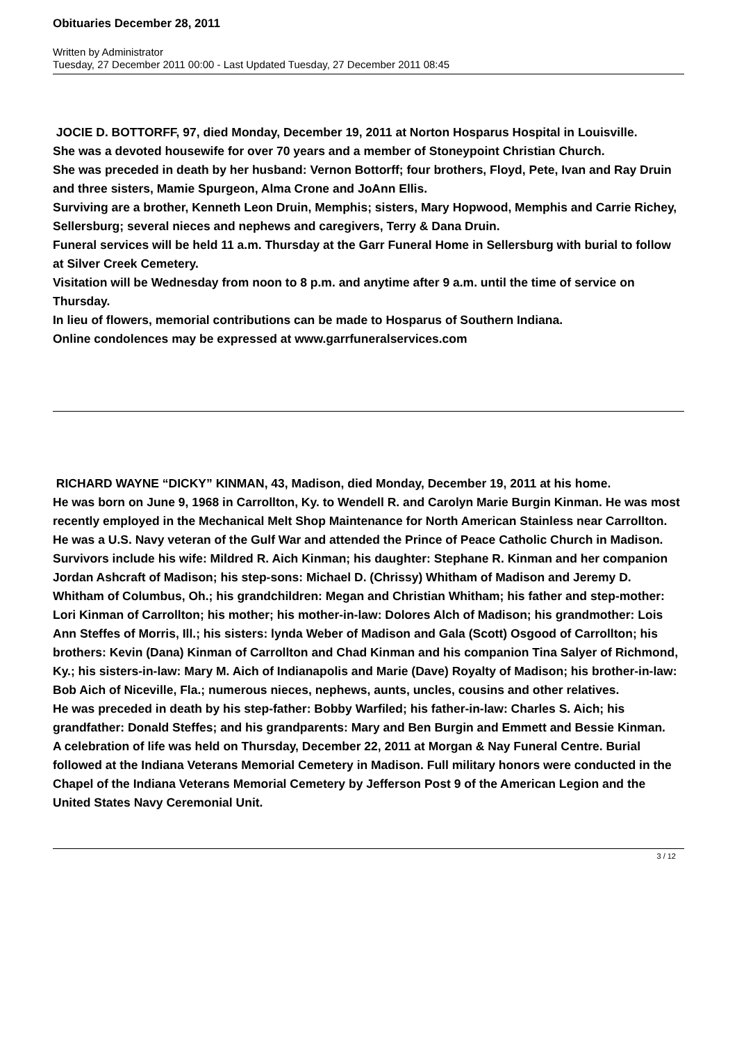Obituaries December 28, 2011
Written by Administrator
Tuesday, 27 December 2011 00:00 - Last Updated Tuesday, 27 December 2011 08:45
JOCIE D. BOTTORFF, 97, died Monday, December 19, 2011 at Norton Hosparus Hospital in Louisville.
She was a devoted housewife for over 70 years and a member of Stoneypoint Christian Church.
She was preceded in death by her husband: Vernon Bottorff; four brothers, Floyd, Pete, Ivan and Ray Druin and three sisters, Mamie Spurgeon, Alma Crone and JoAnn Ellis.
Surviving are a brother, Kenneth Leon Druin, Memphis; sisters, Mary Hopwood, Memphis and Carrie Richey, Sellersburg; several nieces and nephews and caregivers, Terry & Dana Druin.
Funeral services will be held 11 a.m. Thursday at the Garr Funeral Home in Sellersburg with burial to follow at Silver Creek Cemetery.
Visitation will be Wednesday from noon to 8 p.m. and anytime after 9 a.m. until the time of service on Thursday.
In lieu of flowers, memorial contributions can be made to Hosparus of Southern Indiana.
Online condolences may be expressed at www.garrfuneralservices.com
RICHARD WAYNE “DICKY” KINMAN, 43, Madison, died Monday, December 19, 2011 at his home.
He was born on June 9, 1968 in Carrollton, Ky. to Wendell R. and Carolyn Marie Burgin Kinman. He was most recently employed in the Mechanical Melt Shop Maintenance for North American Stainless near Carrollton. He was a U.S. Navy veteran of the Gulf War and attended the Prince of Peace Catholic Church in Madison.
Survivors include his wife: Mildred R. Aich Kinman; his daughter: Stephane R. Kinman and her companion Jordan Ashcraft of Madison; his step-sons: Michael D. (Chrissy) Whitham of Madison and Jeremy D. Whitham of Columbus, Oh.; his grandchildren: Megan and Christian Whitham; his father and step-mother: Lori Kinman of Carrollton; his mother; his mother-in-law: Dolores Alch of Madison; his grandmother: Lois Ann Steffes of Morris, Ill.; his sisters: lynda Weber of Madison and Gala (Scott) Osgood of Carrollton; his brothers: Kevin (Dana) Kinman of Carrollton and Chad Kinman and his companion Tina Salyer of Richmond, Ky.; his sisters-in-law: Mary M. Aich of Indianapolis and Marie (Dave) Royalty of Madison; his brother-in-law: Bob Aich of Niceville, Fla.; numerous nieces, nephews, aunts, uncles, cousins and other relatives.
He was preceded in death by his step-father: Bobby Warfiled; his father-in-law: Charles S. Aich; his grandfather: Donald Steffes; and his grandparents: Mary and Ben Burgin and Emmett and Bessie Kinman.
A celebration of life was held on Thursday, December 22, 2011 at Morgan & Nay Funeral Centre. Burial followed at the Indiana Veterans Memorial Cemetery in Madison. Full military honors were conducted in the Chapel of the Indiana Veterans Memorial Cemetery by Jefferson Post 9 of the American Legion and the United States Navy Ceremonial Unit.
3 / 12